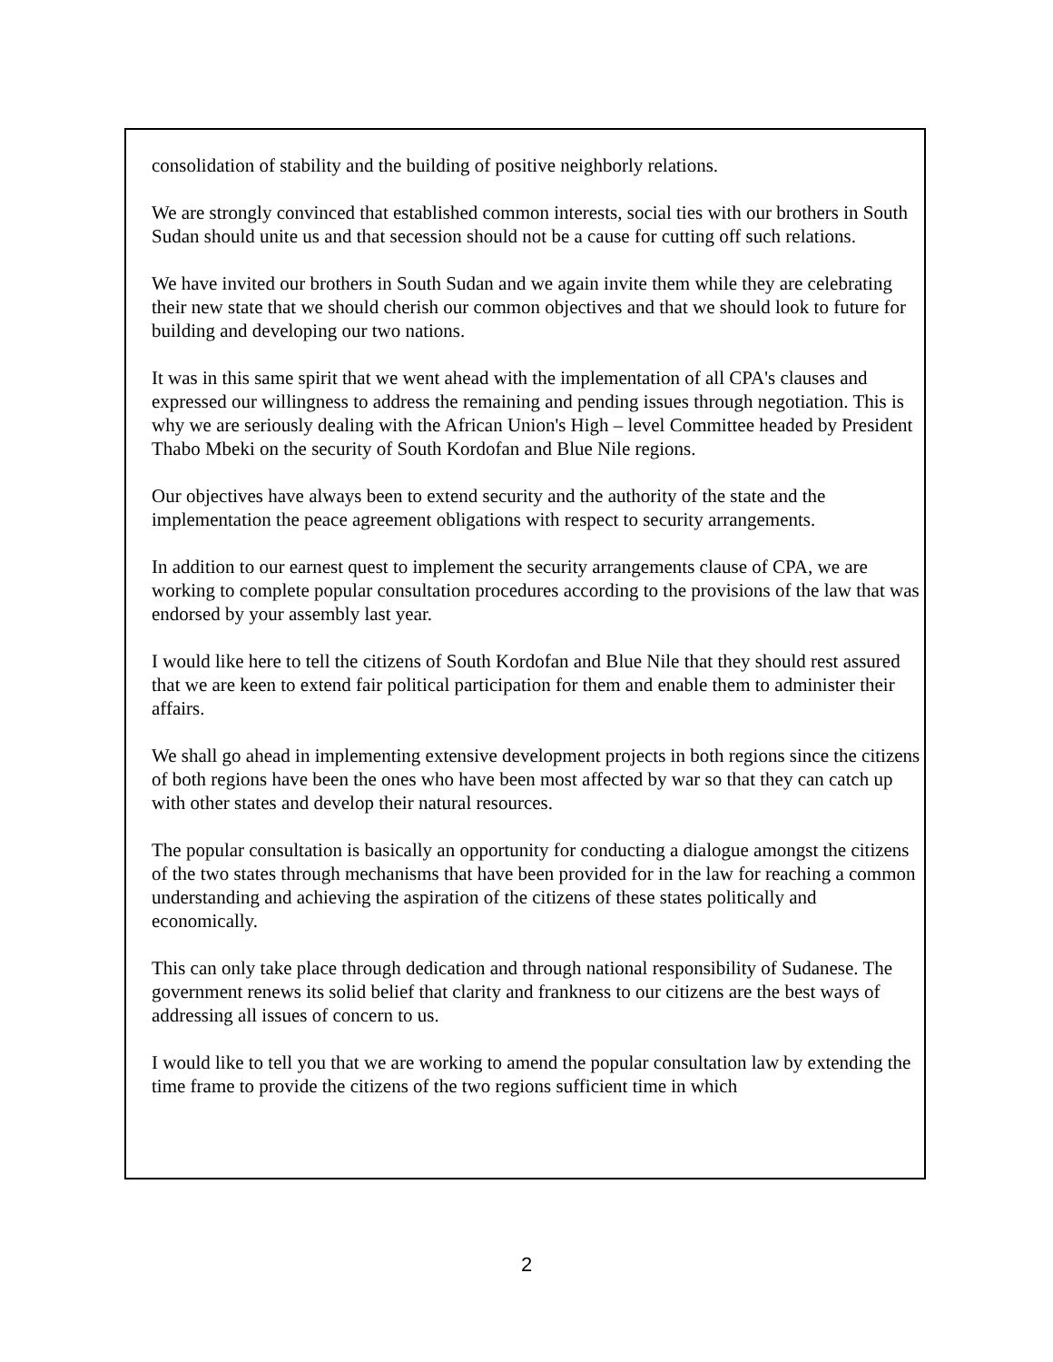consolidation of stability and the building of positive neighborly relations.
We are strongly convinced that established common interests, social ties with our brothers in South Sudan should unite us and that secession should not be a cause for cutting off such relations.
We have invited our brothers in South Sudan and we again invite them while they are celebrating their new state that we should cherish our common objectives and that we should look to future for building and developing our two nations.
It was in this same spirit that we went ahead with the implementation of all CPA's clauses and expressed our willingness to address the remaining and pending issues through negotiation. This is why we are seriously dealing with the African Union's High – level Committee headed by President Thabo Mbeki on the security of South Kordofan and Blue Nile regions.
Our objectives have always been to extend security and the authority of the state and the implementation the peace agreement obligations with respect to security arrangements.
In addition to our earnest quest to implement the security arrangements clause of CPA, we are working to complete popular consultation procedures according to the provisions of the law that was endorsed by your assembly last year.
I would like here to tell the citizens of South Kordofan and Blue Nile that they should rest assured that we are keen to extend fair political participation for them and enable them to administer their affairs.
We shall go ahead in implementing extensive development projects in both regions since the citizens of both regions have been the ones who have been most affected by war so that they can catch up with other states and develop their natural resources.
The popular consultation is basically an opportunity for conducting a dialogue amongst the citizens of the two states through mechanisms that have been provided for in the law for reaching a common understanding and achieving the aspiration of the citizens of these states politically and economically.
This can only take place through dedication and through national responsibility of Sudanese. The government renews its solid belief that clarity and frankness to our citizens are the best ways of addressing all issues of concern to us.
I would like to tell you that we are working to amend the popular consultation law by extending the time frame to provide the citizens of the two regions sufficient time in which
2